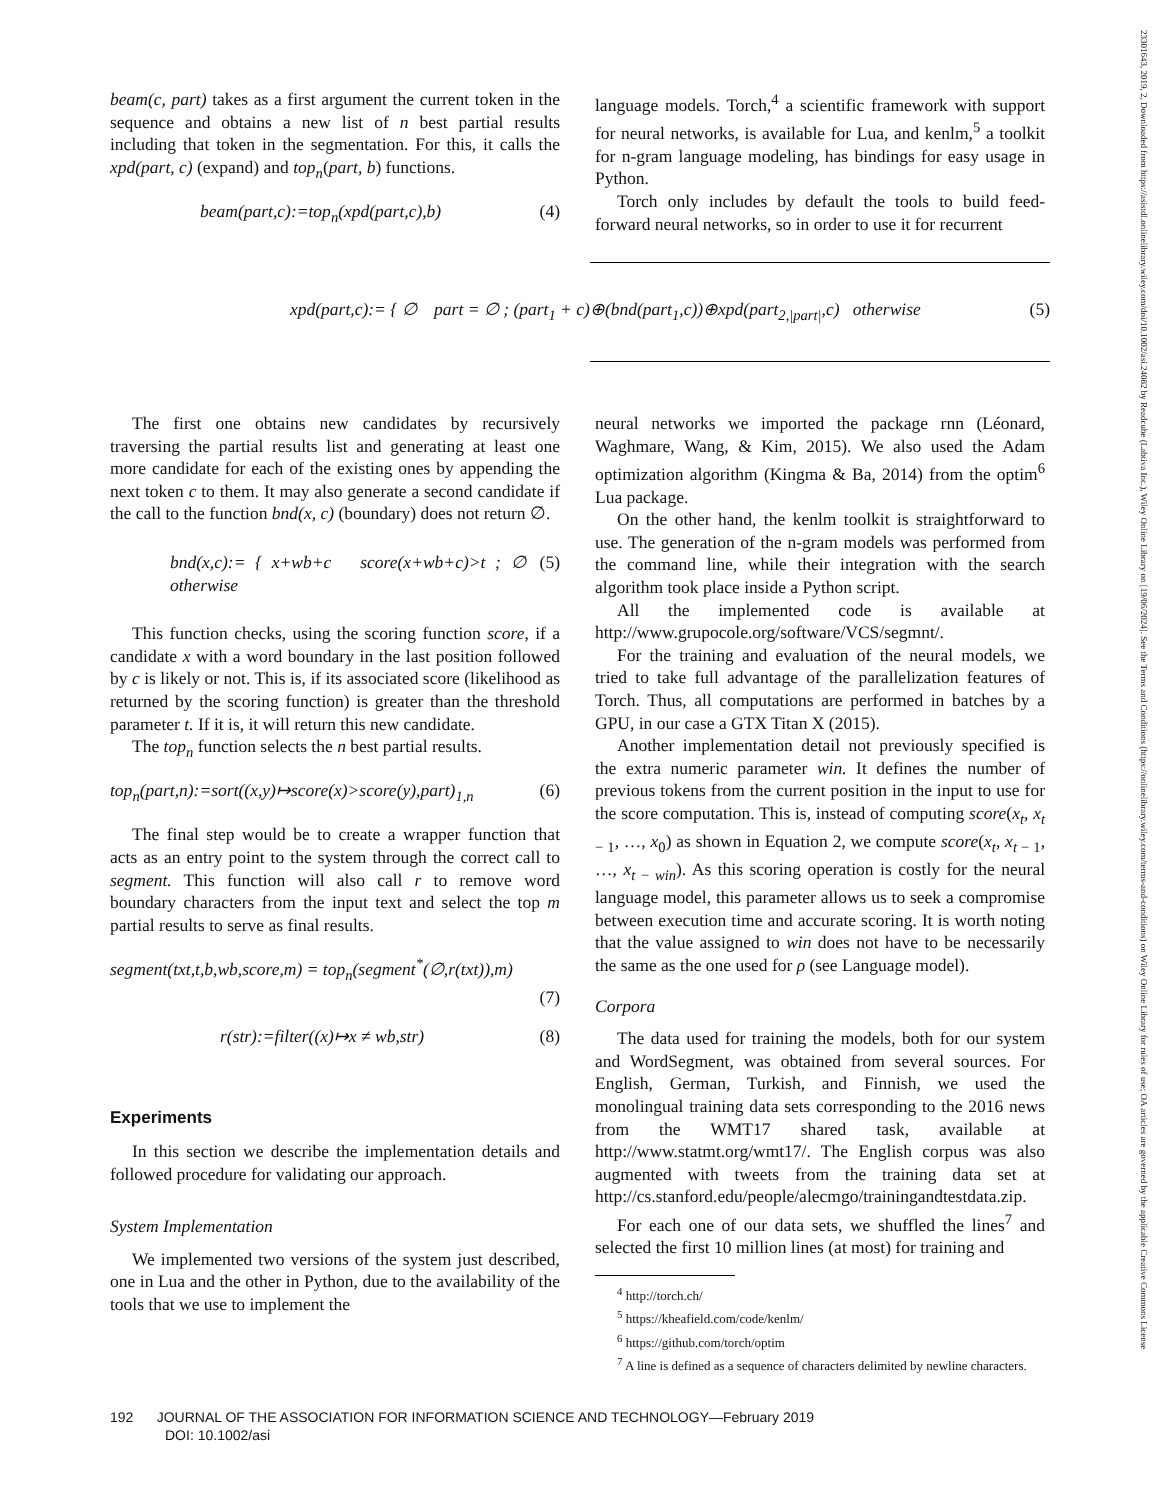23301643, 2019, 2, Downloaded from https://asistdl.onlinelibrary.wiley.com/doi/10.1002/asi.24082 by Readcube (Labtiva Inc.), Wiley Online Library on [19/06/2024]. See the Terms and Conditions (https://onlinelibrary.wiley.com/terms-and-conditions) on Wiley Online Library for rules of use; OA articles are governed by the applicable Creative Commons License
beam(c, part) takes as a first argument the current token in the sequence and obtains a new list of n best partial results including that token in the segmentation. For this, it calls the xpd(part, c) (expand) and top<sub>n</sub>(part, b) functions.
beam(part,c):=top<sub>n</sub>(xpd(part,c),b) (4)
language models. Torch,<sup>4</sup> a scientific framework with support for neural networks, is available for Lua, and kenlm,<sup>5</sup> a toolkit for n-gram language modeling, has bindings for easy usage in Python.
Torch only includes by default the tools to build feed-forward neural networks, so in order to use it for recurrent
xpd(part,c):= { ∅ part = ∅ ; (part<sub>1</sub> + c)⊕(bnd(part<sub>1</sub>,c))⊕xpd(part<sub>2,|part|</sub>,c) otherwise (5)
The first one obtains new candidates by recursively traversing the partial results list and generating at least one more candidate for each of the existing ones by appending the next token c to them. It may also generate a second candidate if the call to the function bnd(x, c) (boundary) does not return ∅.
bnd(x,c):= { x+wb+c score(x+wb+c)>t ; ∅ otherwise (5)
This function checks, using the scoring function score, if a candidate x with a word boundary in the last position followed by c is likely or not. This is, if its associated score (likelihood as returned by the scoring function) is greater than the threshold parameter t. If it is, it will return this new candidate.
The top<sub>n</sub> function selects the n best partial results.
top<sub>n</sub>(part,n):=sort((x,y)↦score(x)>score(y),part)<sub>1,n</sub> (6)
The final step would be to create a wrapper function that acts as an entry point to the system through the correct call to segment. This function will also call r to remove word boundary characters from the input text and select the top m partial results to serve as final results.
segment(txt,t,b,wb,score,m) = top<sub>n</sub>(segment<sup>*</sup>(∅,r(txt)),m)
(7)
r(str):=filter((x)↦x ≠ wb,str) (8)
Experiments
In this section we describe the implementation details and followed procedure for validating our approach.
System Implementation
We implemented two versions of the system just described, one in Lua and the other in Python, due to the availability of the tools that we use to implement the
neural networks we imported the package rnn (Léonard, Waghmare, Wang, & Kim, 2015). We also used the Adam optimization algorithm (Kingma & Ba, 2014) from the optim<sup>6</sup> Lua package.
On the other hand, the kenlm toolkit is straightforward to use. The generation of the n-gram models was performed from the command line, while their integration with the search algorithm took place inside a Python script.
All the implemented code is available at http://www.grupocole.org/software/VCS/segmnt/.
For the training and evaluation of the neural models, we tried to take full advantage of the parallelization features of Torch. Thus, all computations are performed in batches by a GPU, in our case a GTX Titan X (2015).
Another implementation detail not previously specified is the extra numeric parameter win. It defines the number of previous tokens from the current position in the input to use for the score computation. This is, instead of computing score(x<sub>t</sub>, x<sub>t − 1</sub>, …, x<sub>0</sub>) as shown in Equation 2, we compute score(x<sub>t</sub>, x<sub>t − 1</sub>, …, x<sub>t − win</sub>). As this scoring operation is costly for the neural language model, this parameter allows us to seek a compromise between execution time and accurate scoring. It is worth noting that the value assigned to win does not have to be necessarily the same as the one used for ρ (see Language model).
Corpora
The data used for training the models, both for our system and WordSegment, was obtained from several sources. For English, German, Turkish, and Finnish, we used the monolingual training data sets corresponding to the 2016 news from the WMT17 shared task, available at http://www.statmt.org/wmt17/. The English corpus was also augmented with tweets from the training data set at http://cs.stanford.edu/people/alecmgo/trainingandtestdata.zip.
For each one of our data sets, we shuffled the lines<sup>7</sup> and selected the first 10 million lines (at most) for training and
<sup>4</sup> http://torch.ch/
<sup>5</sup> https://kheafield.com/code/kenlm/
<sup>6</sup> https://github.com/torch/optim
<sup>7</sup> A line is defined as a sequence of characters delimited by newline characters.
192 JOURNAL OF THE ASSOCIATION FOR INFORMATION SCIENCE AND TECHNOLOGY—February 2019
DOI: 10.1002/asi